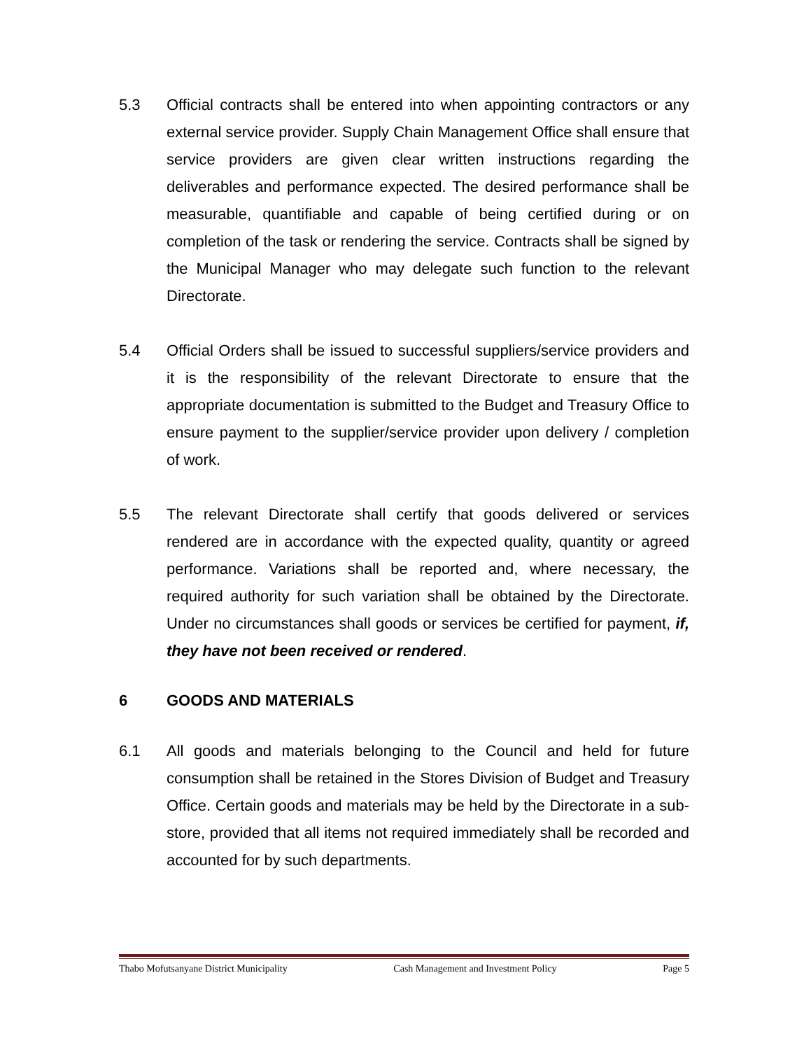5.3 Official contracts shall be entered into when appointing contractors or any external service provider. Supply Chain Management Office shall ensure that service providers are given clear written instructions regarding the deliverables and performance expected. The desired performance shall be measurable, quantifiable and capable of being certified during or on completion of the task or rendering the service. Contracts shall be signed by the Municipal Manager who may delegate such function to the relevant Directorate.
5.4 Official Orders shall be issued to successful suppliers/service providers and it is the responsibility of the relevant Directorate to ensure that the appropriate documentation is submitted to the Budget and Treasury Office to ensure payment to the supplier/service provider upon delivery / completion of work.
5.5 The relevant Directorate shall certify that goods delivered or services rendered are in accordance with the expected quality, quantity or agreed performance. Variations shall be reported and, where necessary, the required authority for such variation shall be obtained by the Directorate. Under no circumstances shall goods or services be certified for payment, if, they have not been received or rendered.
6 GOODS AND MATERIALS
6.1 All goods and materials belonging to the Council and held for future consumption shall be retained in the Stores Division of Budget and Treasury Office. Certain goods and materials may be held by the Directorate in a sub-store, provided that all items not required immediately shall be recorded and accounted for by such departments.
Thabo Mofutsanyane District Municipality Cash Management and Investment Policy Page 5